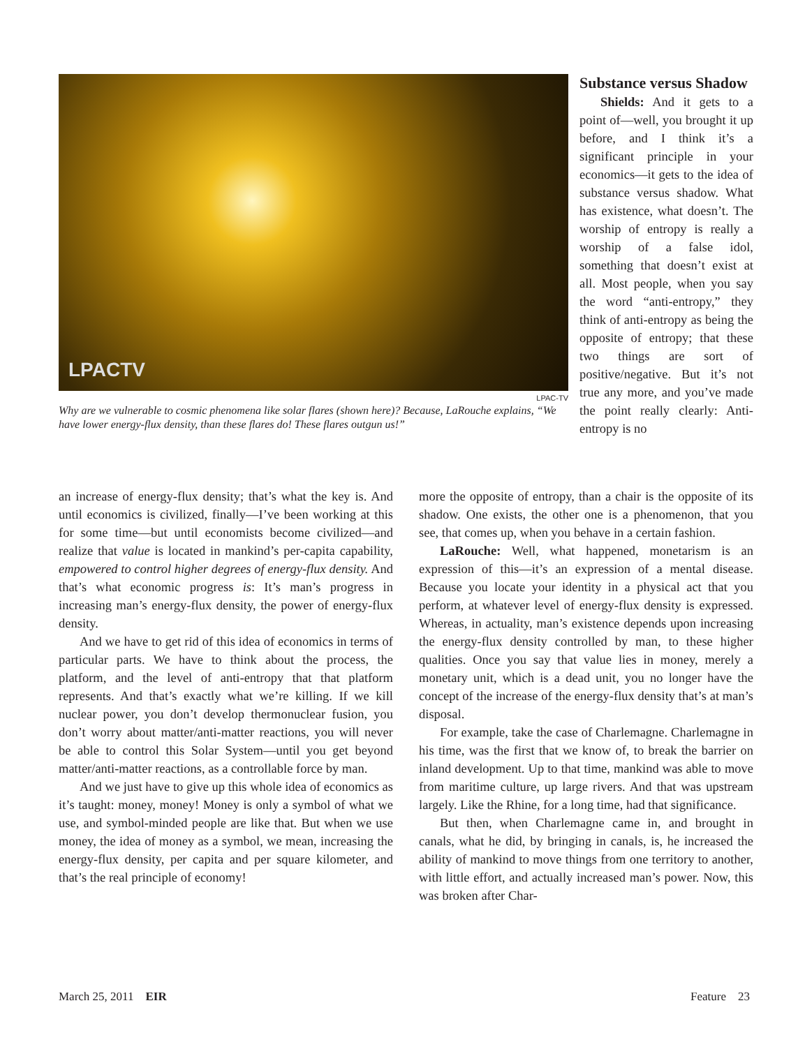LPACTV
LPAC-TV
Why are we vulnerable to cosmic phenomena like solar flares (shown here)? Because, LaRouche explains, “We have lower energy-flux density, than these flares do! These flares outgun us!”
Substance versus Shadow
Shields: And it gets to a point of—well, you brought it up before, and I think it’s a significant principle in your economics—it gets to the idea of substance versus shadow. What has existence, what doesn’t. The worship of entropy is really a worship of a false idol, something that doesn’t exist at all. Most people, when you say the word “anti-entropy,” they think of anti-entropy as being the opposite of entropy; that these two things are sort of positive/negative. But it’s not true any more, and you’ve made the point really clearly: Anti-entropy is no
an increase of energy-flux density; that’s what the key is. And until economics is civilized, finally—I’ve been working at this for some time—but until economists become civilized—and realize that value is located in mankind’s per-capita capability, empowered to control higher degrees of energy-flux density. And that’s what economic progress is: It’s man’s progress in increasing man’s energy-flux density, the power of energy-flux density.
And we have to get rid of this idea of economics in terms of particular parts. We have to think about the process, the platform, and the level of anti-entropy that that platform represents. And that’s exactly what we’re killing. If we kill nuclear power, you don’t develop thermonuclear fusion, you don’t worry about matter/anti-matter reactions, you will never be able to control this Solar System—until you get beyond matter/anti-matter reactions, as a controllable force by man.
And we just have to give up this whole idea of economics as it’s taught: money, money! Money is only a symbol of what we use, and symbol-minded people are like that. But when we use money, the idea of money as a symbol, we mean, increasing the energy-flux density, per capita and per square kilometer, and that’s the real principle of economy!
more the opposite of entropy, than a chair is the opposite of its shadow. One exists, the other one is a phenomenon, that you see, that comes up, when you behave in a certain fashion.
LaRouche: Well, what happened, monetarism is an expression of this—it’s an expression of a mental disease. Because you locate your identity in a physical act that you perform, at whatever level of energy-flux density is expressed. Whereas, in actuality, man’s existence depends upon increasing the energy-flux density controlled by man, to these higher qualities. Once you say that value lies in money, merely a monetary unit, which is a dead unit, you no longer have the concept of the increase of the energy-flux density that’s at man’s disposal.
For example, take the case of Charlemagne. Charlemagne in his time, was the first that we know of, to break the barrier on inland development. Up to that time, mankind was able to move from maritime culture, up large rivers. And that was upstream largely. Like the Rhine, for a long time, had that significance.
But then, when Charlemagne came in, and brought in canals, what he did, by bringing in canals, is, he increased the ability of mankind to move things from one territory to another, with little effort, and actually increased man’s power. Now, this was broken after Char-
March 25, 2011 EIR Feature 23